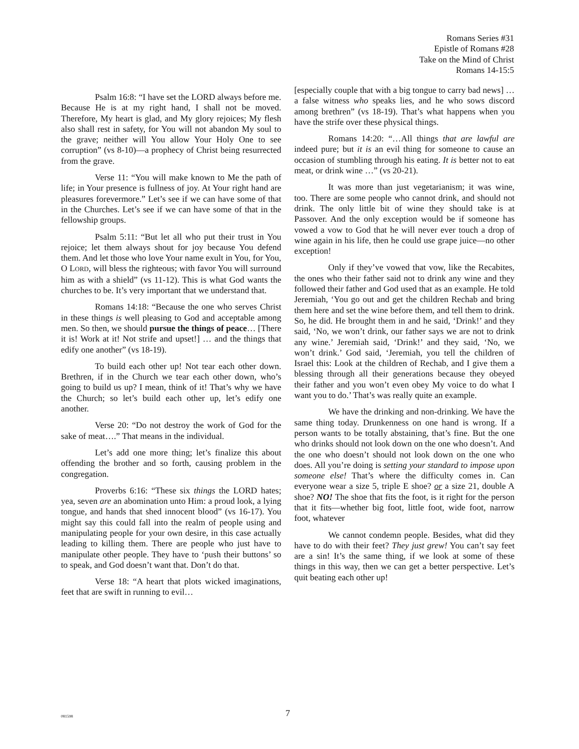Romans Series #31
Epistle of Romans #28
Take on the Mind of Christ
Romans 14-15:5
Psalm 16:8: “I have set the LORD always before me. Because He is at my right hand, I shall not be moved. Therefore, My heart is glad, and My glory rejoices; My flesh also shall rest in safety, for You will not abandon My soul to the grave; neither will You allow Your Holy One to see corruption” (vs 8-10)—a prophecy of Christ being resurrected from the grave.
Verse 11: “You will make known to Me the path of life; in Your presence is fullness of joy. At Your right hand are pleasures forevermore.” Let’s see if we can have some of that in the Churches. Let’s see if we can have some of that in the fellowship groups.
Psalm 5:11: “But let all who put their trust in You rejoice; let them always shout for joy because You defend them. And let those who love Your name exult in You, for You, O LORD, will bless the righteous; with favor You will surround him as with a shield” (vs 11-12). This is what God wants the churches to be. It’s very important that we understand that.
Romans 14:18: “Because the one who serves Christ in these things is well pleasing to God and acceptable among men. So then, we should pursue the things of peace… [There it is! Work at it! Not strife and upset!] … and the things that edify one another” (vs 18-19).
To build each other up! Not tear each other down. Brethren, if in the Church we tear each other down, who’s going to build us up? I mean, think of it! That’s why we have the Church; so let’s build each other up, let’s edify one another.
Verse 20: “Do not destroy the work of God for the sake of meat….” That means in the individual.
Let’s add one more thing; let’s finalize this about offending the brother and so forth, causing problem in the congregation.
Proverbs 6:16: “These six things the LORD hates; yea, seven are an abomination unto Him: a proud look, a lying tongue, and hands that shed innocent blood” (vs 16-17). You might say this could fall into the realm of people using and manipulating people for your own desire, in this case actually leading to killing them. There are people who just have to manipulate other people. They have to ‘push their buttons’ so to speak, and God doesn’t want that. Don’t do that.
Verse 18: “A heart that plots wicked imaginations, feet that are swift in running to evil…
[especially couple that with a big tongue to carry bad news] …a false witness who speaks lies, and he who sows discord among brethren” (vs 18-19). That’s what happens when you have the strife over these physical things.
Romans 14:20: “…All things that are lawful are indeed pure; but it is an evil thing for someone to cause an occasion of stumbling through his eating. It is better not to eat meat, or drink wine …” (vs 20-21).
It was more than just vegetarianism; it was wine, too. There are some people who cannot drink, and should not drink. The only little bit of wine they should take is at Passover. And the only exception would be if someone has vowed a vow to God that he will never ever touch a drop of wine again in his life, then he could use grape juice—no other exception!
Only if they’ve vowed that vow, like the Recabites, the ones who their father said not to drink any wine and they followed their father and God used that as an example. He told Jeremiah, ‘You go out and get the children Rechab and bring them here and set the wine before them, and tell them to drink. So, he did. He brought them in and he said, ‘Drink!’ and they said, ‘No, we won’t drink, our father says we are not to drink any wine.’ Jeremiah said, ‘Drink!’ and they said, ‘No, we won’t drink.’ God said, ‘Jeremiah, you tell the children of Israel this: Look at the children of Rechab, and I give them a blessing through all their generations because they obeyed their father and you won’t even obey My voice to do what I want you to do.’ That’s was really quite an example.
We have the drinking and non-drinking. We have the same thing today. Drunkenness on one hand is wrong. If a person wants to be totally abstaining, that’s fine. But the one who drinks should not look down on the one who doesn’t. And the one who doesn’t should not look down on the one who does. All you’re doing is setting your standard to impose upon someone else! That’s where the difficulty comes in. Can everyone wear a size 5, triple E shoe? or a size 21, double A shoe? NO! The shoe that fits the foot, is it right for the person that it fits—whether big foot, little foot, wide foot, narrow foot, whatever
We cannot condemn people. Besides, what did they have to do with their feet? They just grew! You can’t say feet are a sin! It’s the same thing, if we look at some of these things in this way, then we can get a better perspective. Let’s quit beating each other up!
081598
7